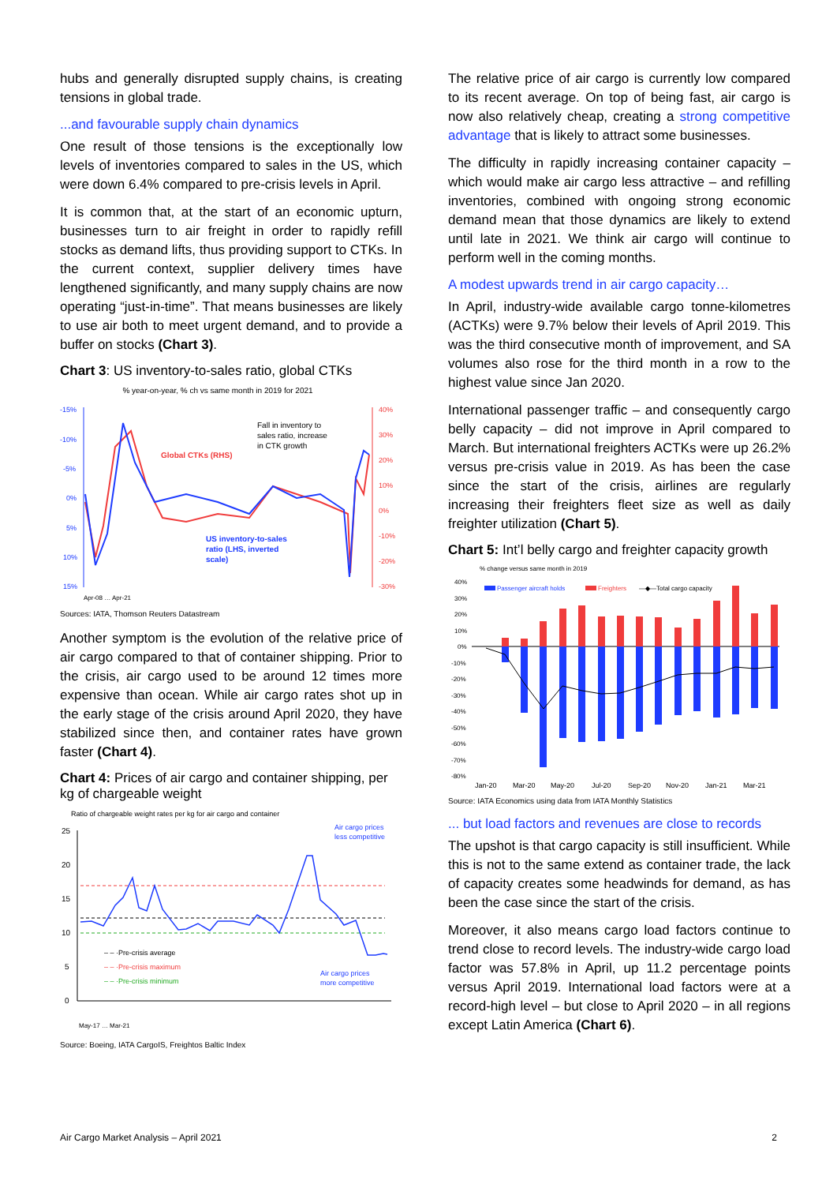hubs and generally disrupted supply chains, is creating tensions in global trade.
...and favourable supply chain dynamics
One result of those tensions is the exceptionally low levels of inventories compared to sales in the US, which were down 6.4% compared to pre-crisis levels in April.
It is common that, at the start of an economic upturn, businesses turn to air freight in order to rapidly refill stocks as demand lifts, thus providing support to CTKs. In the current context, supplier delivery times have lengthened significantly, and many supply chains are now operating “just-in-time”. That means businesses are likely to use air both to meet urgent demand, and to provide a buffer on stocks (Chart 3).
Chart 3: US inventory-to-sales ratio, global CTKs
% year-on-year, % ch vs same month in 2019 for 2021
-15%
-10%
-5%
0%
5%
10%
15%
40%
30%
20%
10%
0%
-10%
-20%
-30%
Global CTKs (RHS)
US inventory-to-sales
ratio (LHS, inverted
scale)
Fall in inventory to
sales ratio, increase
in CTK growth
Apr-08 … Apr-21
Sources: IATA, Thomson Reuters Datastream
Another symptom is the evolution of the relative price of air cargo compared to that of container shipping. Prior to the crisis, air cargo used to be around 12 times more expensive than ocean. While air cargo rates shot up in the early stage of the crisis around April 2020, they have stabilized since then, and container rates have grown faster (Chart 4).
Chart 4: Prices of air cargo and container shipping, per kg of chargeable weight
Ratio of chargeable weight rates per kg for air cargo and container
25
20
15
10
5
0
Air cargo prices
less competitive
Air cargo prices
more competitive
– – ·Pre-crisis average
– – ·Pre-crisis maximum
– – ·Pre-crisis minimum
May-17 … Mar-21
Source: Boeing, IATA CargoIS, Freightos Baltic Index
The relative price of air cargo is currently low compared to its recent average. On top of being fast, air cargo is now also relatively cheap, creating a strong competitive advantage that is likely to attract some businesses.
The difficulty in rapidly increasing container capacity – which would make air cargo less attractive – and refilling inventories, combined with ongoing strong economic demand mean that those dynamics are likely to extend until late in 2021. We think air cargo will continue to perform well in the coming months.
A modest upwards trend in air cargo capacity…
In April, industry-wide available cargo tonne-kilometres (ACTKs) were 9.7% below their levels of April 2019. This was the third consecutive month of improvement, and SA volumes also rose for the third month in a row to the highest value since Jan 2020.
International passenger traffic – and consequently cargo belly capacity – did not improve in April compared to March. But international freighters ACTKs were up 26.2% versus pre-crisis value in 2019. As has been the case since the start of the crisis, airlines are regularly increasing their freighters fleet size as well as daily freighter utilization (Chart 5).
Chart 5: Int’l belly cargo and freighter capacity growth
% change versus same month in 2019
40%
30%
20%
10%
0%
-10%
-20%
-30%
-40%
-50%
-60%
-70%
-80%
Passenger aircraft holds
Freighters
—◆—Total cargo capacity
Jan-20
Mar-20
May-20
Jul-20
Sep-20
Nov-20
Jan-21
Mar-21
Source: IATA Economics using data from IATA Monthly Statistics
... but load factors and revenues are close to records
The upshot is that cargo capacity is still insufficient. While this is not to the same extend as container trade, the lack of capacity creates some headwinds for demand, as has been the case since the start of the crisis.
Moreover, it also means cargo load factors continue to trend close to record levels. The industry-wide cargo load factor was 57.8% in April, up 11.2 percentage points versus April 2019. International load factors were at a record-high level – but close to April 2020 – in all regions except Latin America (Chart 6).
Air Cargo Market Analysis – April 2021 2